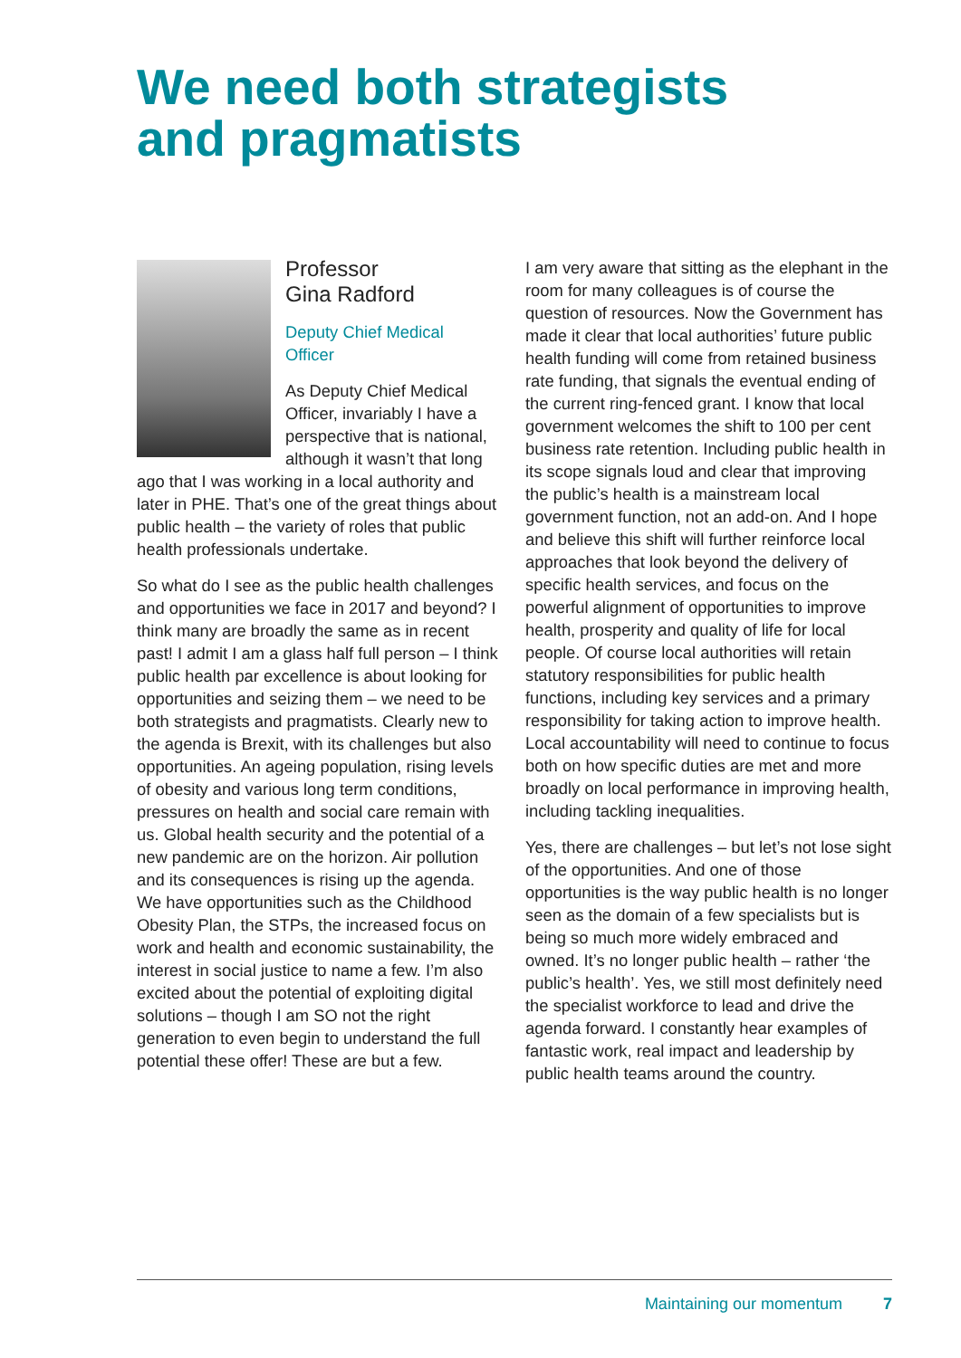We need both strategists
and pragmatists
Professor
Gina Radford
Deputy Chief Medical
Officer
As Deputy Chief Medical Officer, invariably I have a perspective that is national, although it wasn’t that long ago that I was working in a local authority and later in PHE. That’s one of the great things about public health – the variety of roles that public health professionals undertake.
So what do I see as the public health challenges and opportunities we face in 2017 and beyond? I think many are broadly the same as in recent past! I admit I am a glass half full person – I think public health par excellence is about looking for opportunities and seizing them – we need to be both strategists and pragmatists. Clearly new to the agenda is Brexit, with its challenges but also opportunities. An ageing population, rising levels of obesity and various long term conditions, pressures on health and social care remain with us. Global health security and the potential of a new pandemic are on the horizon. Air pollution and its consequences is rising up the agenda. We have opportunities such as the Childhood Obesity Plan, the STPs, the increased focus on work and health and economic sustainability, the interest in social justice to name a few. I’m also excited about the potential of exploiting digital solutions – though I am SO not the right generation to even begin to understand the full potential these offer! These are but a few.
I am very aware that sitting as the elephant in the room for many colleagues is of course the question of resources. Now the Government has made it clear that local authorities’ future public health funding will come from retained business rate funding, that signals the eventual ending of the current ring-fenced grant. I know that local government welcomes the shift to 100 per cent business rate retention. Including public health in its scope signals loud and clear that improving the public’s health is a mainstream local government function, not an add-on. And I hope and believe this shift will further reinforce local approaches that look beyond the delivery of specific health services, and focus on the powerful alignment of opportunities to improve health, prosperity and quality of life for local people. Of course local authorities will retain statutory responsibilities for public health functions, including key services and a primary responsibility for taking action to improve health. Local accountability will need to continue to focus both on how specific duties are met and more broadly on local performance in improving health, including tackling inequalities.
Yes, there are challenges – but let’s not lose sight of the opportunities. And one of those opportunities is the way public health is no longer seen as the domain of a few specialists but is being so much more widely embraced and owned. It’s no longer public health – rather ‘the public’s health’. Yes, we still most definitely need the specialist workforce to lead and drive the agenda forward. I constantly hear examples of fantastic work, real impact and leadership by public health teams around the country.
Maintaining our momentum 7